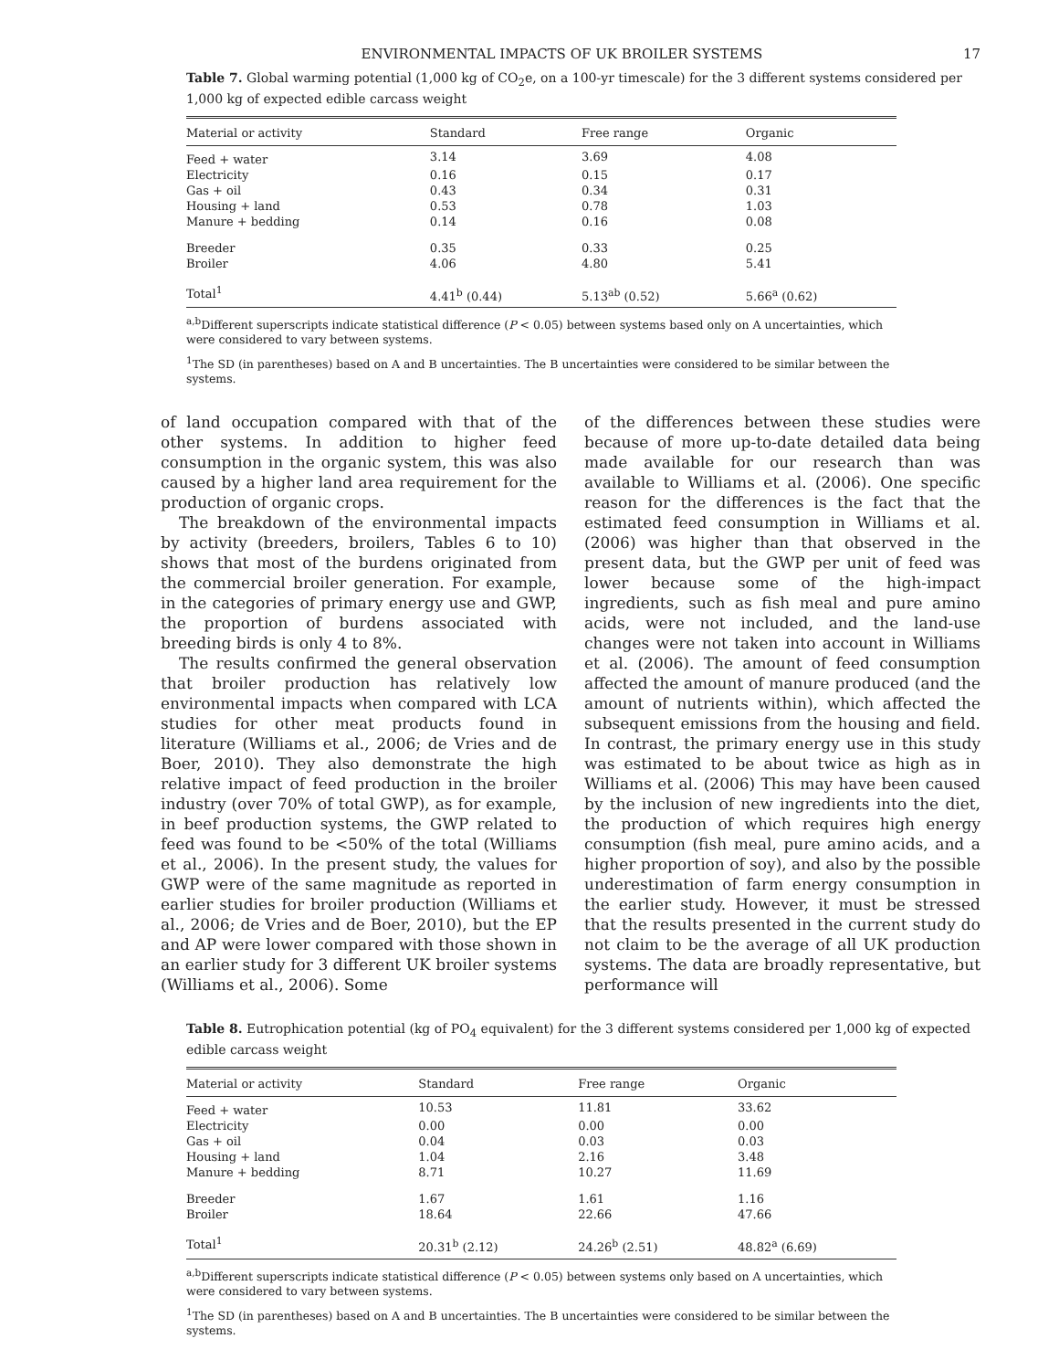ENVIRONMENTAL IMPACTS OF UK BROILER SYSTEMS 17
Table 7. Global warming potential (1,000 kg of CO<sub>2</sub>e, on a 100-yr timescale) for the 3 different systems considered per 1,000 kg of expected edible carcass weight
| Material or activity | Standard | Free range | Organic |
| --- | --- | --- | --- |
| Feed + water | 3.14 | 3.69 | 4.08 |
| Electricity | 0.16 | 0.15 | 0.17 |
| Gas + oil | 0.43 | 0.34 | 0.31 |
| Housing + land | 0.53 | 0.78 | 1.03 |
| Manure + bedding | 0.14 | 0.16 | 0.08 |
| Breeder | 0.35 | 0.33 | 0.25 |
| Broiler | 4.06 | 4.80 | 5.41 |
| Total<sup>1</sup> | 4.41<sup>b</sup> (0.44) | 5.13<sup>ab</sup> (0.52) | 5.66<sup>a</sup> (0.62) |
<sup>a,b</sup>Different superscripts indicate statistical difference (P < 0.05) between systems based only on A uncertainties, which were considered to vary between systems.
<sup>1</sup> The SD (in parentheses) based on A and B uncertainties. The B uncertainties were considered to be similar between the systems.
of land occupation compared with that of the other systems. In addition to higher feed consumption in the organic system, this was also caused by a higher land area requirement for the production of organic crops.
The breakdown of the environmental impacts by activity (breeders, broilers, Tables 6 to 10) shows that most of the burdens originated from the commercial broiler generation. For example, in the categories of primary energy use and GWP, the proportion of burdens associated with breeding birds is only 4 to 8%.
The results confirmed the general observation that broiler production has relatively low environmental impacts when compared with LCA studies for other meat products found in literature (Williams et al., 2006; de Vries and de Boer, 2010). They also demonstrate the high relative impact of feed production in the broiler industry (over 70% of total GWP), as for example, in beef production systems, the GWP related to feed was found to be <50% of the total (Williams et al., 2006). In the present study, the values for GWP were of the same magnitude as reported in earlier studies for broiler production (Williams et al., 2006; de Vries and de Boer, 2010), but the EP and AP were lower compared with those shown in an earlier study for 3 different UK broiler systems (Williams et al., 2006). Some
of the differences between these studies were because of more up-to-date detailed data being made available for our research than was available to Williams et al. (2006). One specific reason for the differences is the fact that the estimated feed consumption in Williams et al. (2006) was higher than that observed in the present data, but the GWP per unit of feed was lower because some of the high-impact ingredients, such as fish meal and pure amino acids, were not included, and the land-use changes were not taken into account in Williams et al. (2006). The amount of feed consumption affected the amount of manure produced (and the amount of nutrients within), which affected the subsequent emissions from the housing and field. In contrast, the primary energy use in this study was estimated to be about twice as high as in Williams et al. (2006) This may have been caused by the inclusion of new ingredients into the diet, the production of which requires high energy consumption (fish meal, pure amino acids, and a higher proportion of soy), and also by the possible underestimation of farm energy consumption in the earlier study. However, it must be stressed that the results presented in the current study do not claim to be the average of all UK production systems. The data are broadly representative, but performance will
Table 8. Eutrophication potential (kg of PO<sub>4</sub> equivalent) for the 3 different systems considered per 1,000 kg of expected edible carcass weight
| Material or activity | Standard | Free range | Organic |
| --- | --- | --- | --- |
| Feed + water | 10.53 | 11.81 | 33.62 |
| Electricity | 0.00 | 0.00 | 0.00 |
| Gas + oil | 0.04 | 0.03 | 0.03 |
| Housing + land | 1.04 | 2.16 | 3.48 |
| Manure + bedding | 8.71 | 10.27 | 11.69 |
| Breeder | 1.67 | 1.61 | 1.16 |
| Broiler | 18.64 | 22.66 | 47.66 |
| Total<sup>1</sup> | 20.31<sup>b</sup> (2.12) | 24.26<sup>b</sup> (2.51) | 48.82<sup>a</sup> (6.69) |
<sup>a,b</sup>Different superscripts indicate statistical difference (P < 0.05) between systems only based on A uncertainties, which were considered to vary between systems.
<sup>1</sup> The SD (in parentheses) based on A and B uncertainties. The B uncertainties were considered to be similar between the systems.